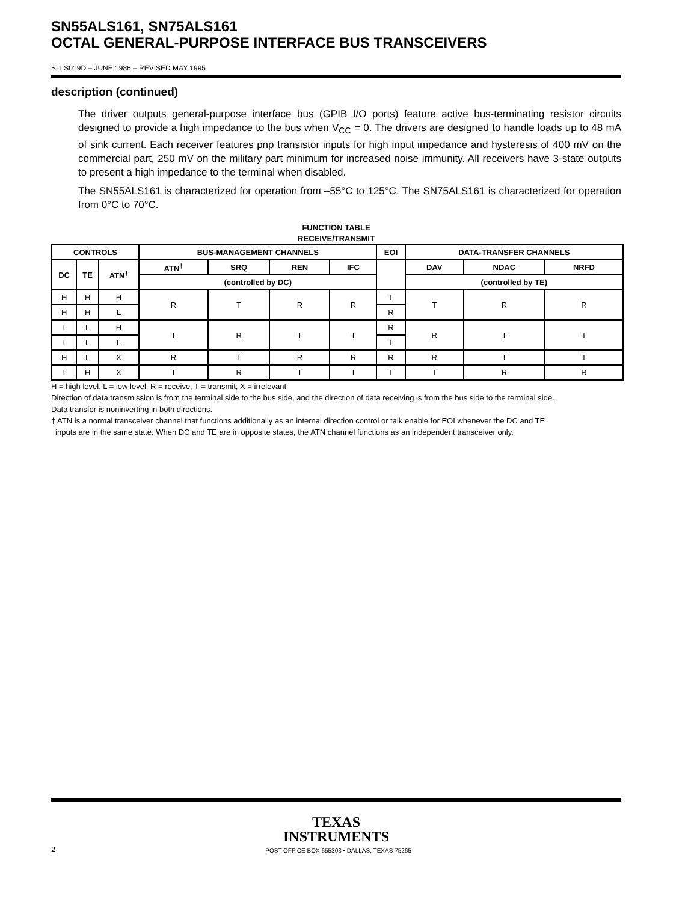SN55ALS161, SN75ALS161
OCTAL GENERAL-PURPOSE INTERFACE BUS TRANSCEIVERS
SLLS019D – JUNE 1986 – REVISED MAY 1995
description (continued)
The driver outputs general-purpose interface bus (GPIB I/O ports) feature active bus-terminating resistor circuits designed to provide a high impedance to the bus when V<sub>CC</sub> = 0. The drivers are designed to handle loads up to 48 mA of sink current. Each receiver features pnp transistor inputs for high input impedance and hysteresis of 400 mV on the commercial part, 250 mV on the military part minimum for increased noise immunity. All receivers have 3-state outputs to present a high impedance to the terminal when disabled.
The SN55ALS161 is characterized for operation from –55°C to 125°C. The SN75ALS161 is characterized for operation from 0°C to 70°C.
FUNCTION TABLE
RECEIVE/TRANSMIT
| CONTROLS | | | BUS-MANAGEMENT CHANNELS | | | | EOI | DATA-TRANSFER CHANNELS | | |
| --- | --- | --- | --- | --- | --- | --- | --- | --- | --- | --- |
| DC | TE | ATN<sup>†</sup> | ATN<sup>†</sup> | SRQ | REN | IFC | | DAV | NDAC | NRFD |
| | | | (controlled by DC) | | | | | (controlled by TE) | | |
| H | H | H | R | T | R | R | T | T | R | R |
| H | H | L | | | | | R | | | |
| L | L | H | T | R | T | T | R | R | T | T |
| L | L | L | | | | | T | | | |
| H | L | X | R | T | R | R | R | R | T | T |
| L | H | X | T | R | T | T | T | T | R | R |
H = high level, L = low level, R = receive, T = transmit, X = irrelevant
Direction of data transmission is from the terminal side to the bus side, and the direction of data receiving is from the bus side to the terminal side.
Data transfer is noninverting in both directions.
† ATN is a normal transceiver channel that functions additionally as an internal direction control or talk enable for EOI whenever the DC and TE
inputs are in the same state. When DC and TE are in opposite states, the ATN channel functions as an independent transceiver only.
TEXAS
INSTRUMENTS
2 POST OFFICE BOX 655303 • DALLAS, TEXAS 75265